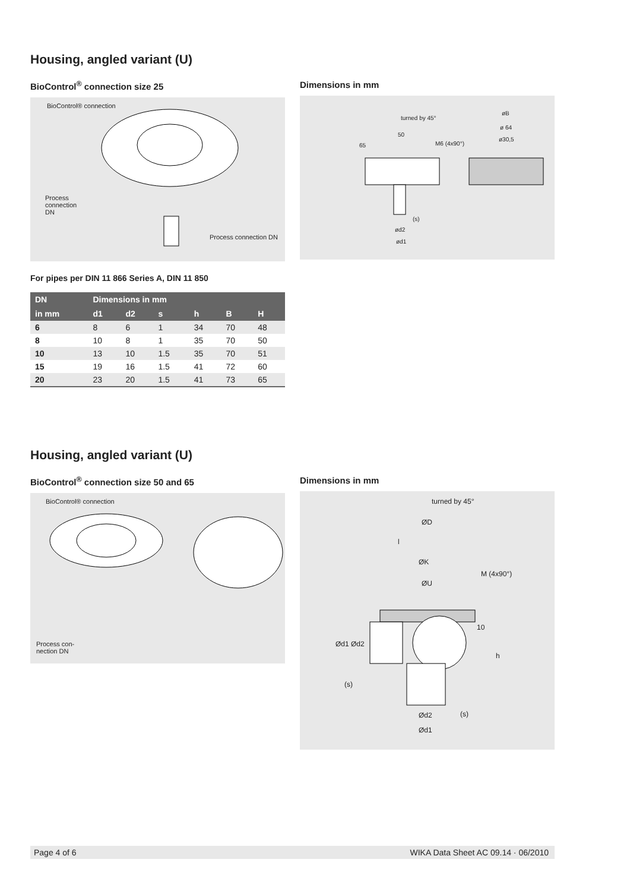Housing, angled variant (U)
BioControl<sup>®</sup> connection size 25
BioControl® connection
Process
connection
DN
Process connection DN
For pipes per DIN 11 866 Series A, DIN 11 850
| DN | Dimensions in mm | | | | | |
| --- | --- | --- | --- | --- | --- | --- |
| in mm | d1 | d2 | s | h | B | H |
| 6 | 8 | 6 | 1 | 34 | 70 | 48 |
| 8 | 10 | 8 | 1 | 35 | 70 | 50 |
| 10 | 13 | 10 | 1.5 | 35 | 70 | 51 |
| 15 | 19 | 16 | 1.5 | 41 | 72 | 60 |
| 20 | 23 | 20 | 1.5 | 41 | 73 | 65 |
Dimensions in mm
turned by 45°
50
65 M6 (4x90°)
øB
ø 64
ø30,5
ød2
ød1
(s)
Housing, angled variant (U)
BioControl<sup>®</sup> connection size 50 and 65
BioControl® connection
Process con-
nection DN
Dimensions in mm
turned by 45°
ØD
l
ØK
M (4x90°)
ØU
10
Ød1 Ød2
h
(s)
Ød2 (s)
Ød1
Page 4 of 6 WIKA Data Sheet AC 09.14 · 06/2010